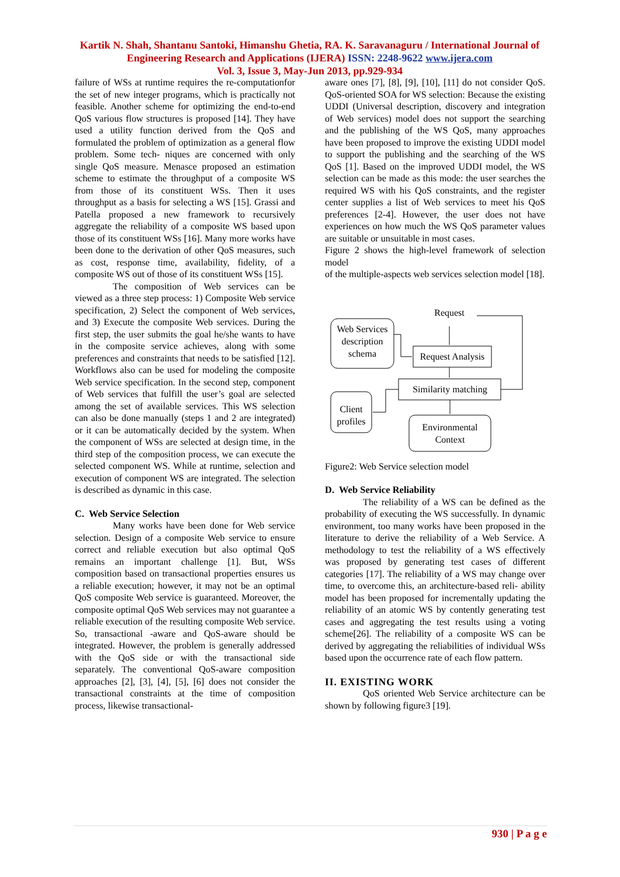Kartik N. Shah, Shantanu Santoki, Himanshu Ghetia, RA. K. Saravanaguru / International Journal of Engineering Research and Applications (IJERA) ISSN: 2248-9622 www.ijera.com
Vol. 3, Issue 3, May-Jun 2013, pp.929-934
failure of WSs at runtime requires the re-computationfor the set of new integer programs, which is practically not feasible. Another scheme for optimizing the end-to-end QoS various flow structures is proposed [14]. They have used a utility function derived from the QoS and formulated the problem of optimization as a general flow problem. Some tech- niques are concerned with only single QoS measure. Menasce proposed an estimation scheme to estimate the throughput of a composite WS from those of its constituent WSs. Then it uses throughput as a basis for selecting a WS [15]. Grassi and Patella proposed a new framework to recursively aggregate the reliability of a composite WS based upon those of its constituent WSs [16]. Many more works have been done to the derivation of other QoS measures, such as cost, response time, availability, fidelity, of a composite WS out of those of its constituent WSs [15].
The composition of Web services can be viewed as a three step process: 1) Composite Web service specification, 2) Select the component of Web services, and 3) Execute the composite Web services. During the first step, the user submits the goal he/she wants to have in the composite service achieves, along with some preferences and constraints that needs to be satisfied [12]. Workflows also can be used for modeling the composite Web service specification. In the second step, component of Web services that fulfill the user’s goal are selected among the set of available services. This WS selection can also be done manually (steps 1 and 2 are integrated) or it can be automatically decided by the system. When the component of WSs are selected at design time, in the third step of the composition process, we can execute the selected component WS. While at runtime, selection and execution of component WS are integrated. The selection is described as dynamic in this case.
C. Web Service Selection
Many works have been done for Web service selection. Design of a composite Web service to ensure correct and reliable execution but also optimal QoS remains an important challenge [1]. But, WSs composition based on transactional properties ensures us a reliable execution; however, it may not be an optimal QoS composite Web service is guaranteed. Moreover, the composite optimal QoS Web services may not guarantee a reliable execution of the resulting composite Web service. So, transactional -aware and QoS-aware should be integrated. However, the problem is generally addressed with the QoS side or with the transactional side separately. The conventional QoS-aware composition approaches [2], [3], [4], [5], [6] does not consider the transactional constraints at the time of composition process, likewise transactional-
aware ones [7], [8], [9], [10], [11] do not consider QoS. QoS-oriented SOA for WS selection: Because the existing UDDI (Universal description, discovery and integration of Web services) model does not support the searching and the publishing of the WS QoS, many approaches have been proposed to improve the existing UDDI model to support the publishing and the searching of the WS QoS [1]. Based on the improved UDDI model, the WS selection can be made as this mode: the user searches the required WS with his QoS constraints, and the register center supplies a list of Web services to meet his QoS preferences [2-4]. However, the user does not have experiences on how much the WS QoS parameter values are suitable or unsuitable in most cases.
Figure 2 shows the high-level framework of selection model
of the multiple-aspects web services selection model [18].
Web Services
description
schema
Request
Request Analysis
Similarity matching
Client
profiles
Environmental
Context
Figure2: Web Service selection model
D. Web Service Reliability
The reliability of a WS can be defined as the probability of executing the WS successfully. In dynamic environment, too many works have been proposed in the literature to derive the reliability of a Web Service. A methodology to test the reliability of a WS effectively was proposed by generating test cases of different categories [17]. The reliability of a WS may change over time, to overcome this, an architecture-based reli- ability model has been proposed for incrementally updating the reliability of an atomic WS by contently generating test cases and aggregating the test results using a voting scheme[26]. The reliability of a composite WS can be derived by aggregating the reliabilities of individual WSs based upon the occurrence rate of each flow pattern.
II. EXISTING WORK
QoS oriented Web Service architecture can be shown by following figure3 [19].
930 | P a g e